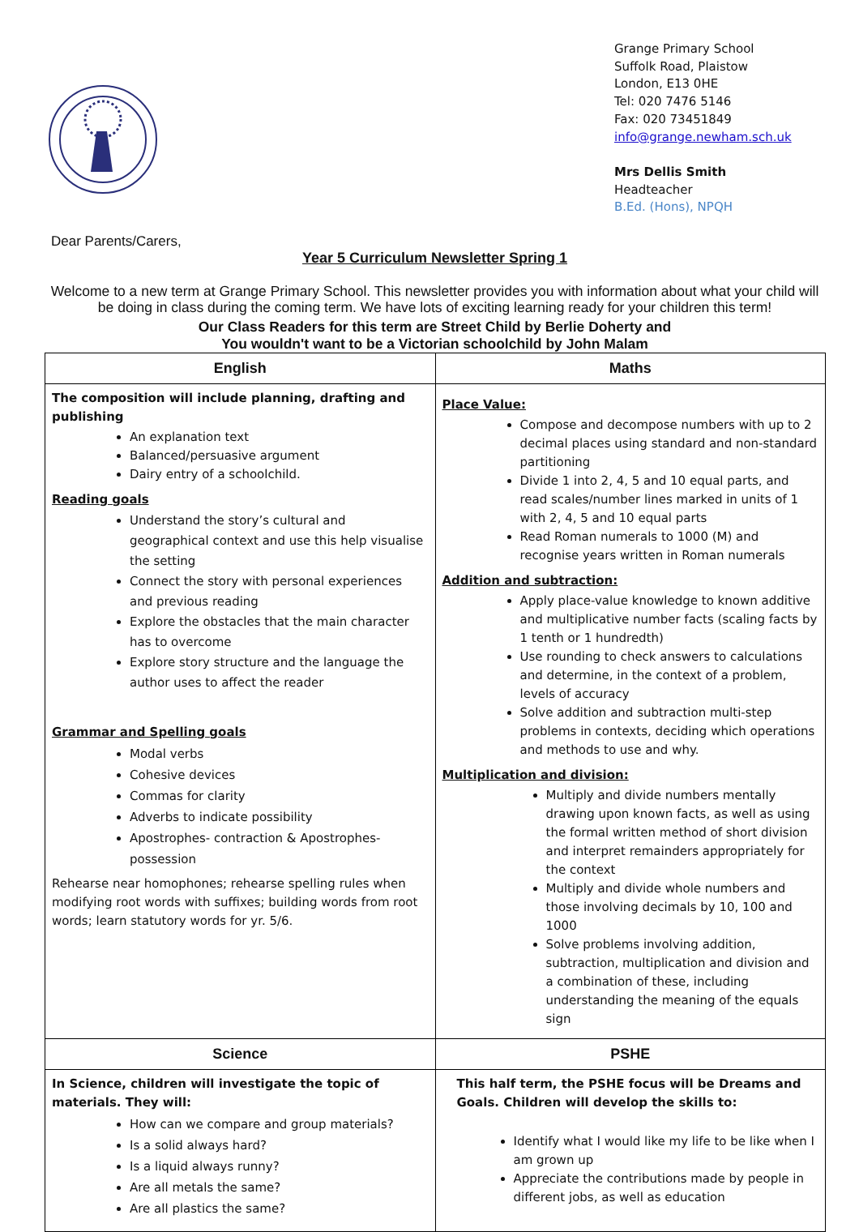Grange Primary School
Suffolk Road, Plaistow
London, E13 0HE
Tel: 020 7476 5146
Fax: 020 73451849
info@grange.newham.sch.uk
Mrs Dellis Smith
Headteacher
B.Ed. (Hons), NPQH
Dear Parents/Carers,
Year 5 Curriculum Newsletter Spring 1
Welcome to a new term at Grange Primary School. This newsletter provides you with information about what your child will be doing in class during the coming term. We have lots of exciting learning ready for your children this term!
Our Class Readers for this term are Street Child by Berlie Doherty and
You wouldn't want to be a Victorian schoolchild by John Malam
| English | Maths |
| --- | --- |
| The composition will include planning, drafting and publishing An explanation text Balanced/persuasive argument Dairy entry of a schoolchild. Reading goals Understand the story’s cultural and geographical context and use this help visualise the setting Connect the story with personal experiences and previous reading Explore the obstacles that the main character has to overcome Explore story structure and the language the author uses to affect the reader Grammar and Spelling goals Modal verbs Cohesive devices Commas for clarity Adverbs to indicate possibility Apostrophes- contraction & Apostrophes- possession Rehearse near homophones; rehearse spelling rules when modifying root words with suffixes; building words from root words; learn statutory words for yr. 5/6. | Place Value: Compose and decompose numbers with up to 2 decimal places using standard and non-standard partitioning Divide 1 into 2, 4, 5 and 10 equal parts, and read scales/number lines marked in units of 1 with 2, 4, 5 and 10 equal parts Read Roman numerals to 1000 (M) and recognise years written in Roman numerals Addition and subtraction: Apply place-value knowledge to known additive and multiplicative number facts (scaling facts by 1 tenth or 1 hundredth) Use rounding to check answers to calculations and determine, in the context of a problem, levels of accuracy Solve addition and subtraction multi-step problems in contexts, deciding which operations and methods to use and why. Multiplication and division: Multiply and divide numbers mentally drawing upon known facts, as well as using the formal written method of short division and interpret remainders appropriately for the context Multiply and divide whole numbers and those involving decimals by 10, 100 and 1000 Solve problems involving addition, subtraction, multiplication and division and a combination of these, including understanding the meaning of the equals sign |
| Science | PSHE |
| In Science, children will investigate the topic of materials. They will: How can we compare and group materials? Is a solid always hard? Is a liquid always runny? Are all metals the same? Are all plastics the same? | This half term, the PSHE focus will be Dreams and Goals. Children will develop the skills to: Identify what I would like my life to be like when I am grown up Appreciate the contributions made by people in different jobs, as well as education |